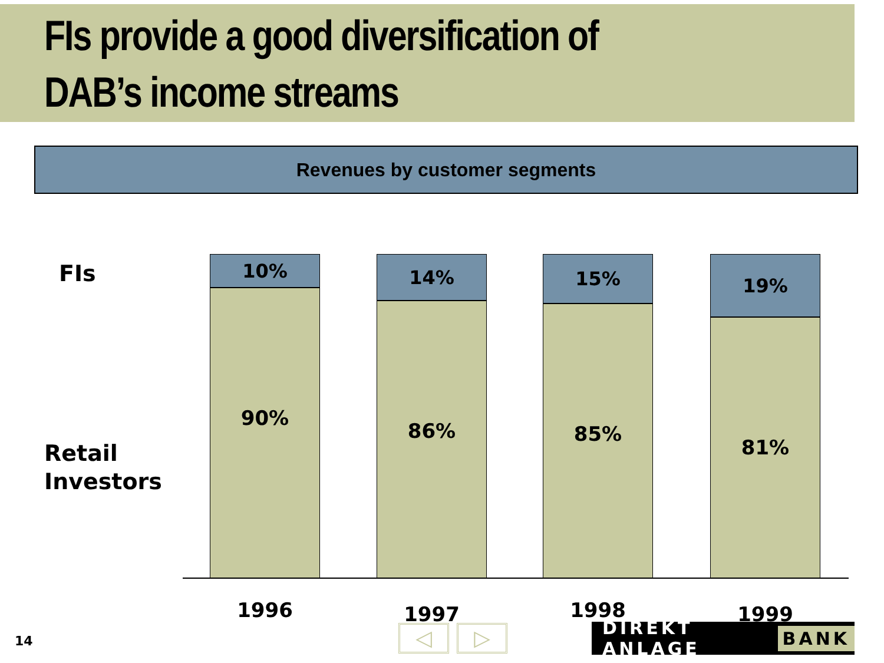FIs provide a good diversification of
DAB’s income streams
Revenues by customer segments
FIs
Retail
Investors
10%
90%
14%
86%
15%
85%
19%
81%
1996 1997 1998 1999
14 ◁ ▷ DIREKT ANLAGE BANK